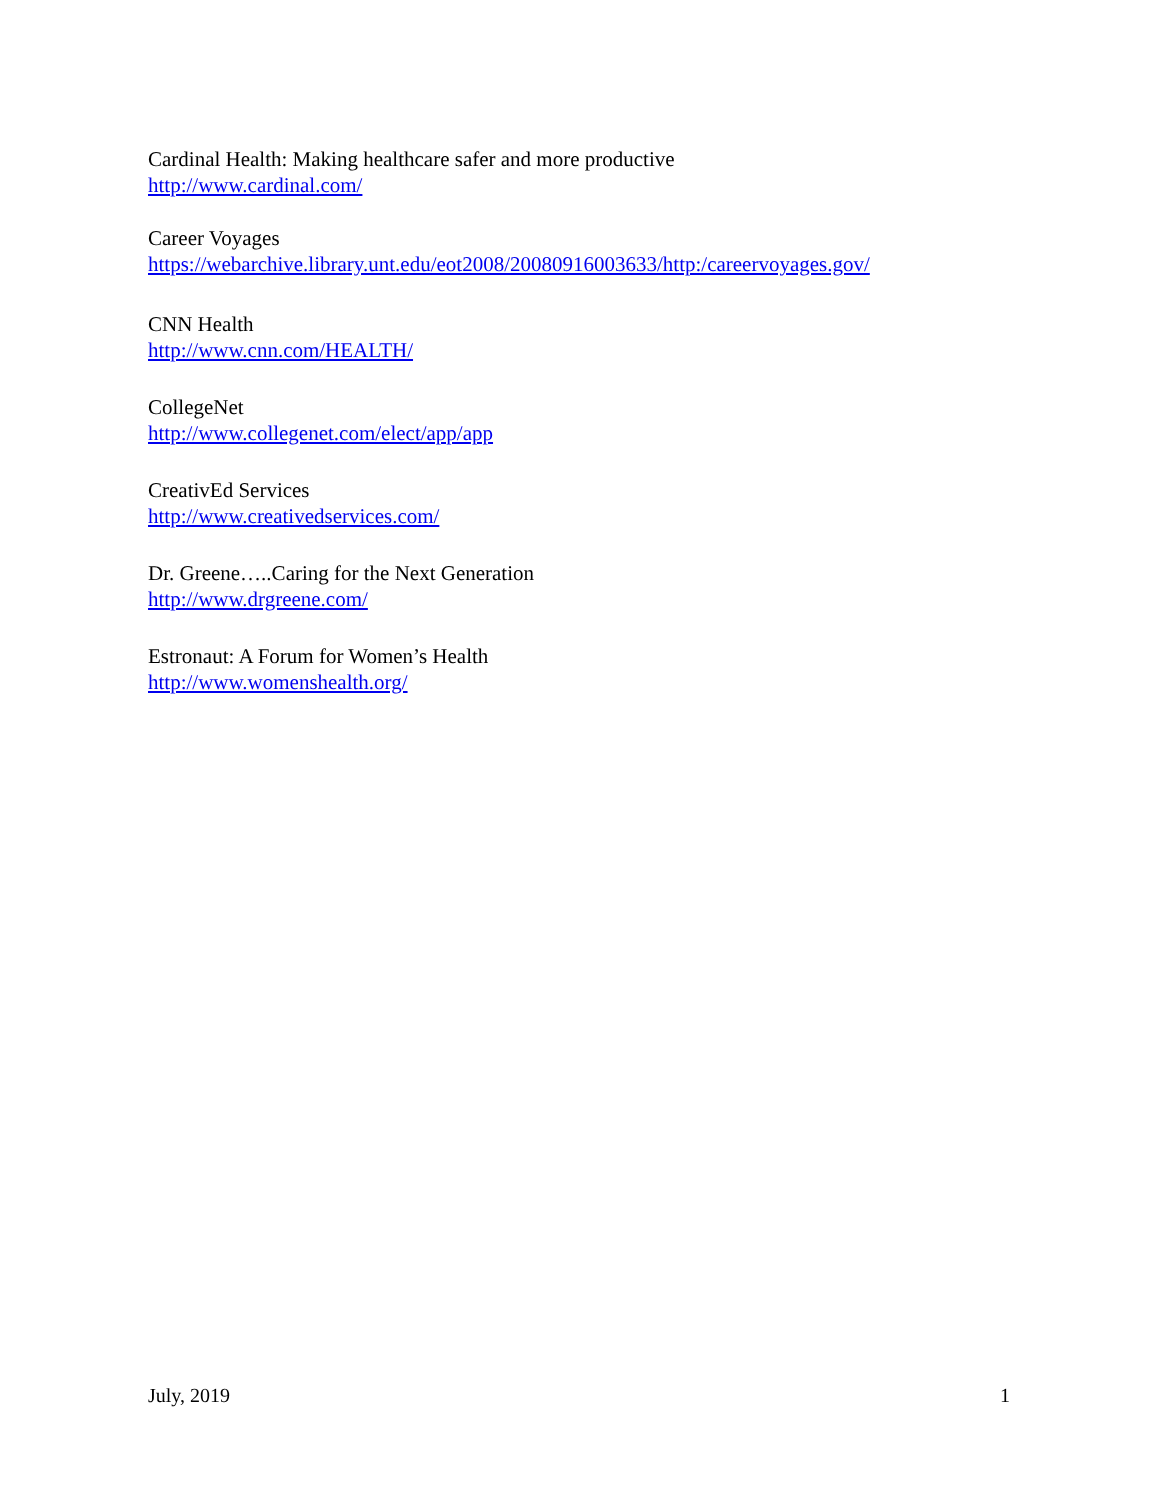Cardinal Health: Making healthcare safer and more productive
http://www.cardinal.com/
Career Voyages
https://webarchive.library.unt.edu/eot2008/20080916003633/http:/careervoyages.gov/
CNN Health
http://www.cnn.com/HEALTH/
CollegeNet
http://www.collegenet.com/elect/app/app
CreativEd Services
http://www.creativedservices.com/
Dr. Greene…..Caring for the Next Generation
http://www.drgreene.com/
Estronaut: A Forum for Women’s Health
http://www.womenshealth.org/
July, 2019 1